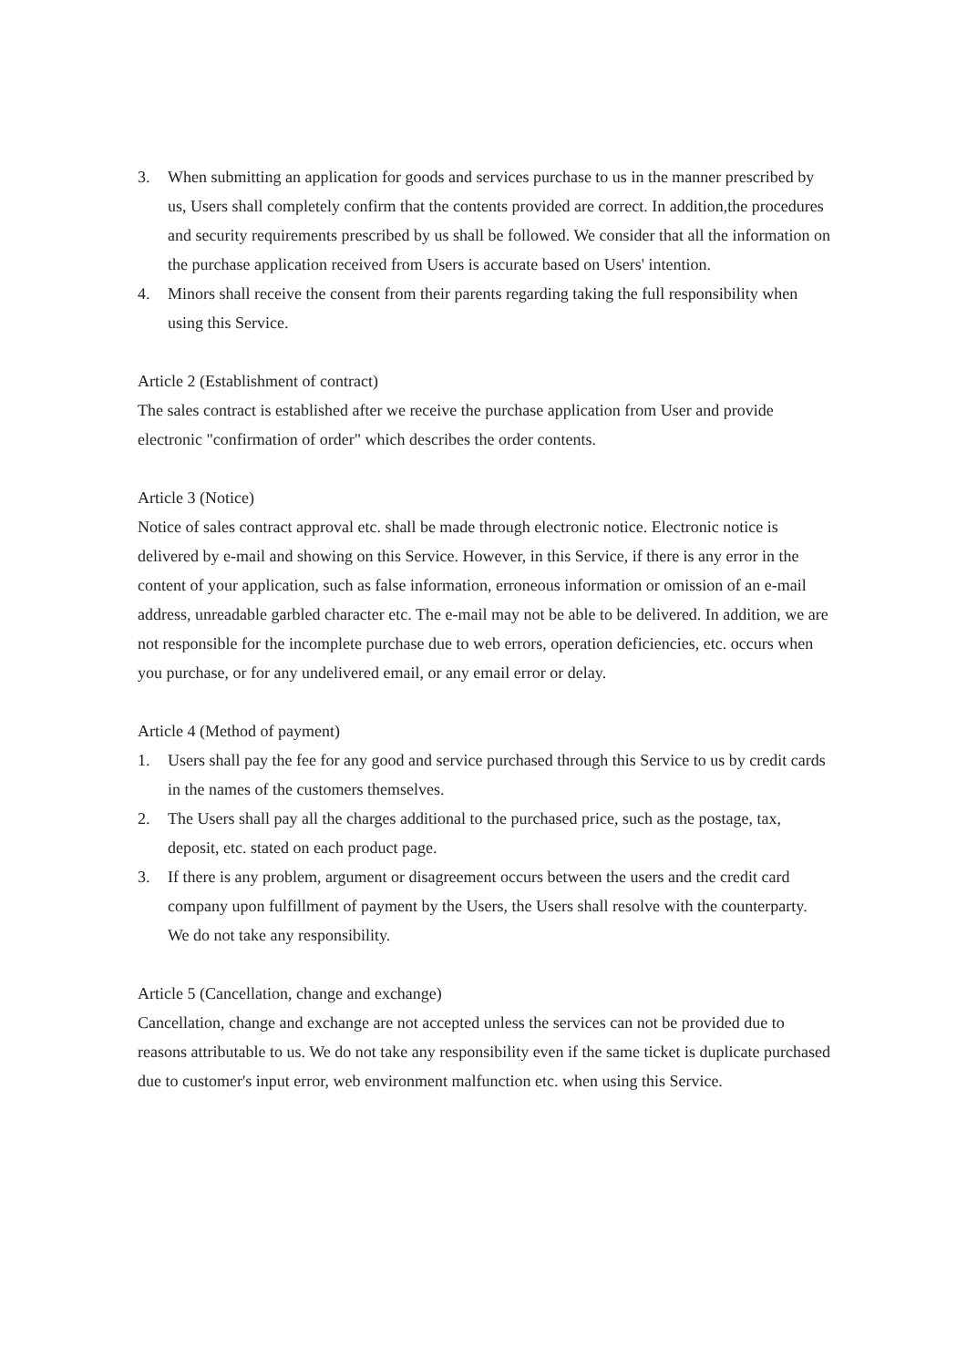3. When submitting an application for goods and services purchase to us in the manner prescribed by us, Users shall completely confirm that the contents provided are correct. In addition,the procedures and security requirements prescribed by us shall be followed. We consider that all the information on the purchase application received from Users is accurate based on Users' intention.
4. Minors shall receive the consent from their parents regarding taking the full responsibility when using this Service.
Article 2 (Establishment of contract)
The sales contract is established after we receive the purchase application from User and provide electronic "confirmation of order" which describes the order contents.
Article 3 (Notice)
Notice of sales contract approval etc. shall be made through electronic notice. Electronic notice is delivered by e-mail and showing on this Service. However, in this Service, if there is any error in the content of your application, such as false information, erroneous information or omission of an e-mail address, unreadable garbled character etc. The e-mail may not be able to be delivered. In addition, we are not responsible for the incomplete purchase due to web errors, operation deficiencies, etc. occurs when you purchase, or for any undelivered email, or any email error or delay.
Article 4 (Method of payment)
1. Users shall pay the fee for any good and service purchased through this Service to us by credit cards in the names of the customers themselves.
2. The Users shall pay all the charges additional to the purchased price, such as the postage, tax, deposit, etc. stated on each product page.
3. If there is any problem, argument or disagreement occurs between the users and the credit card company upon fulfillment of payment by the Users, the Users shall resolve with the counterparty. We do not take any responsibility.
Article 5 (Cancellation, change and exchange)
Cancellation, change and exchange are not accepted unless the services can not be provided due to reasons attributable to us. We do not take any responsibility even if the same ticket is duplicate purchased due to customer's input error, web environment malfunction etc. when using this Service.